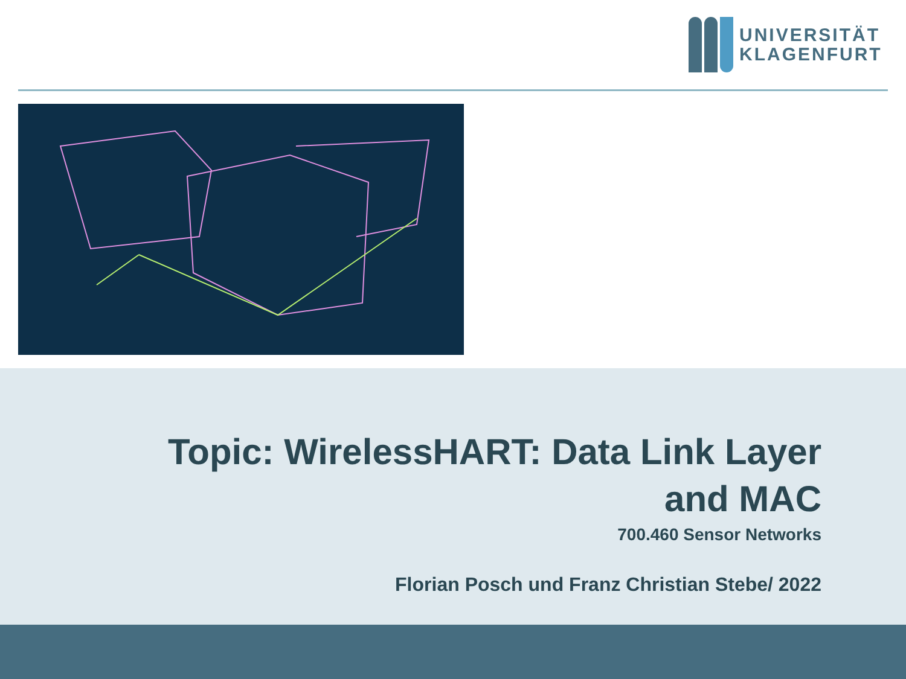UNIVERSITÄT
KLAGENFURT
Topic: WirelessHART: Data Link Layer
and MAC
700.460 Sensor Networks
Florian Posch und Franz Christian Stebe/ 2022